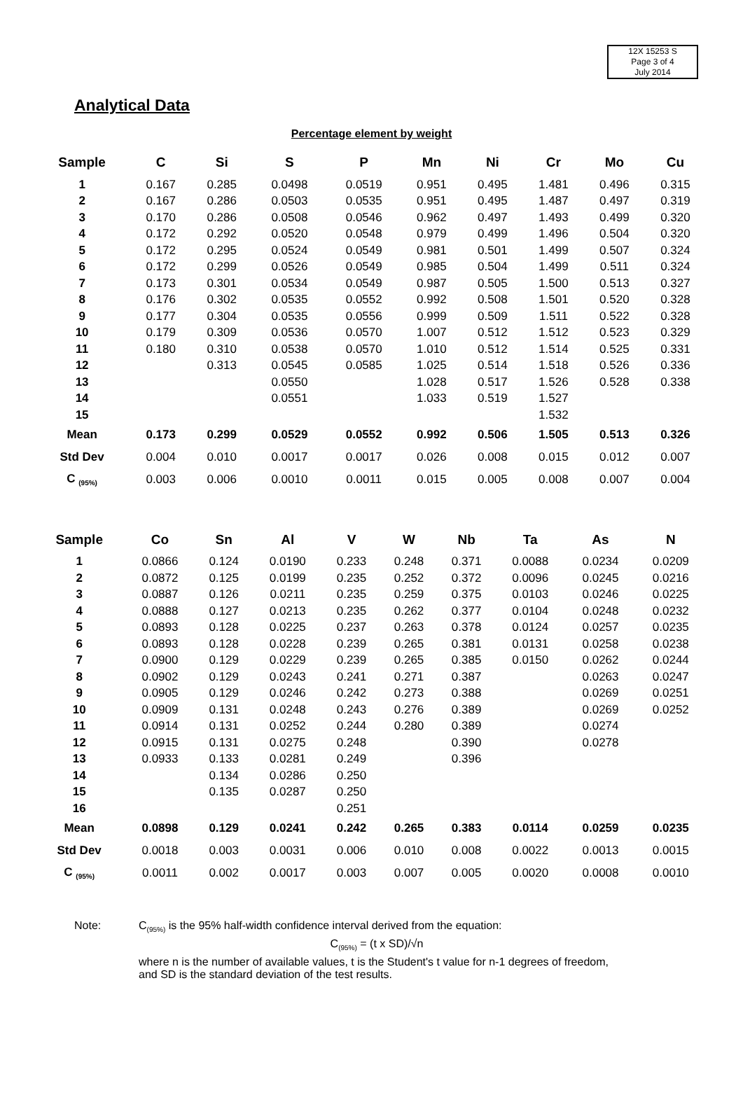12X 15253 S
Page 3 of 4
July 2014
Analytical Data
Percentage element by weight
| Sample | C | Si | S | P | Mn | Ni | Cr | Mo | Cu |
| --- | --- | --- | --- | --- | --- | --- | --- | --- | --- |
| 1 | 0.167 | 0.285 | 0.0498 | 0.0519 | 0.951 | 0.495 | 1.481 | 0.496 | 0.315 |
| 2 | 0.167 | 0.286 | 0.0503 | 0.0535 | 0.951 | 0.495 | 1.487 | 0.497 | 0.319 |
| 3 | 0.170 | 0.286 | 0.0508 | 0.0546 | 0.962 | 0.497 | 1.493 | 0.499 | 0.320 |
| 4 | 0.172 | 0.292 | 0.0520 | 0.0548 | 0.979 | 0.499 | 1.496 | 0.504 | 0.320 |
| 5 | 0.172 | 0.295 | 0.0524 | 0.0549 | 0.981 | 0.501 | 1.499 | 0.507 | 0.324 |
| 6 | 0.172 | 0.299 | 0.0526 | 0.0549 | 0.985 | 0.504 | 1.499 | 0.511 | 0.324 |
| 7 | 0.173 | 0.301 | 0.0534 | 0.0549 | 0.987 | 0.505 | 1.500 | 0.513 | 0.327 |
| 8 | 0.176 | 0.302 | 0.0535 | 0.0552 | 0.992 | 0.508 | 1.501 | 0.520 | 0.328 |
| 9 | 0.177 | 0.304 | 0.0535 | 0.0556 | 0.999 | 0.509 | 1.511 | 0.522 | 0.328 |
| 10 | 0.179 | 0.309 | 0.0536 | 0.0570 | 1.007 | 0.512 | 1.512 | 0.523 | 0.329 |
| 11 | 0.180 | 0.310 | 0.0538 | 0.0570 | 1.010 | 0.512 | 1.514 | 0.525 | 0.331 |
| 12 | | 0.313 | 0.0545 | 0.0585 | 1.025 | 0.514 | 1.518 | 0.526 | 0.336 |
| 13 | | | 0.0550 | | 1.028 | 0.517 | 1.526 | 0.528 | 0.338 |
| 14 | | | 0.0551 | | 1.033 | 0.519 | 1.527 | | |
| 15 | | | | | | | 1.532 | | |
| Mean | 0.173 | 0.299 | 0.0529 | 0.0552 | 0.992 | 0.506 | 1.505 | 0.513 | 0.326 |
| Std Dev | 0.004 | 0.010 | 0.0017 | 0.0017 | 0.026 | 0.008 | 0.015 | 0.012 | 0.007 |
| C <sub>(95%)</sub> | 0.003 | 0.006 | 0.0010 | 0.0011 | 0.015 | 0.005 | 0.008 | 0.007 | 0.004 |
| Sample | Co | Sn | Al | V | W | Nb | Ta | As | N |
| --- | --- | --- | --- | --- | --- | --- | --- | --- | --- |
| 1 | 0.0866 | 0.124 | 0.0190 | 0.233 | 0.248 | 0.371 | 0.0088 | 0.0234 | 0.0209 |
| 2 | 0.0872 | 0.125 | 0.0199 | 0.235 | 0.252 | 0.372 | 0.0096 | 0.0245 | 0.0216 |
| 3 | 0.0887 | 0.126 | 0.0211 | 0.235 | 0.259 | 0.375 | 0.0103 | 0.0246 | 0.0225 |
| 4 | 0.0888 | 0.127 | 0.0213 | 0.235 | 0.262 | 0.377 | 0.0104 | 0.0248 | 0.0232 |
| 5 | 0.0893 | 0.128 | 0.0225 | 0.237 | 0.263 | 0.378 | 0.0124 | 0.0257 | 0.0235 |
| 6 | 0.0893 | 0.128 | 0.0228 | 0.239 | 0.265 | 0.381 | 0.0131 | 0.0258 | 0.0238 |
| 7 | 0.0900 | 0.129 | 0.0229 | 0.239 | 0.265 | 0.385 | 0.0150 | 0.0262 | 0.0244 |
| 8 | 0.0902 | 0.129 | 0.0243 | 0.241 | 0.271 | 0.387 | | 0.0263 | 0.0247 |
| 9 | 0.0905 | 0.129 | 0.0246 | 0.242 | 0.273 | 0.388 | | 0.0269 | 0.0251 |
| 10 | 0.0909 | 0.131 | 0.0248 | 0.243 | 0.276 | 0.389 | | 0.0269 | 0.0252 |
| 11 | 0.0914 | 0.131 | 0.0252 | 0.244 | 0.280 | 0.389 | | 0.0274 | |
| 12 | 0.0915 | 0.131 | 0.0275 | 0.248 | | 0.390 | | 0.0278 | |
| 13 | 0.0933 | 0.133 | 0.0281 | 0.249 | | 0.396 | | | |
| 14 | | 0.134 | 0.0286 | 0.250 | | | | | |
| 15 | | 0.135 | 0.0287 | 0.250 | | | | | |
| 16 | | | | 0.251 | | | | | |
| Mean | 0.0898 | 0.129 | 0.0241 | 0.242 | 0.265 | 0.383 | 0.0114 | 0.0259 | 0.0235 |
| Std Dev | 0.0018 | 0.003 | 0.0031 | 0.006 | 0.010 | 0.008 | 0.0022 | 0.0013 | 0.0015 |
| C <sub>(95%)</sub> | 0.0011 | 0.002 | 0.0017 | 0.003 | 0.007 | 0.005 | 0.0020 | 0.0008 | 0.0010 |
Note: C<sub>(95%)</sub> is the 95% half-width confidence interval derived from the equation:
C<sub>(95%)</sub> = (t x SD)/√n
where n is the number of available values, t is the Student's t value for n-1 degrees of freedom, and SD is the standard deviation of the test results.